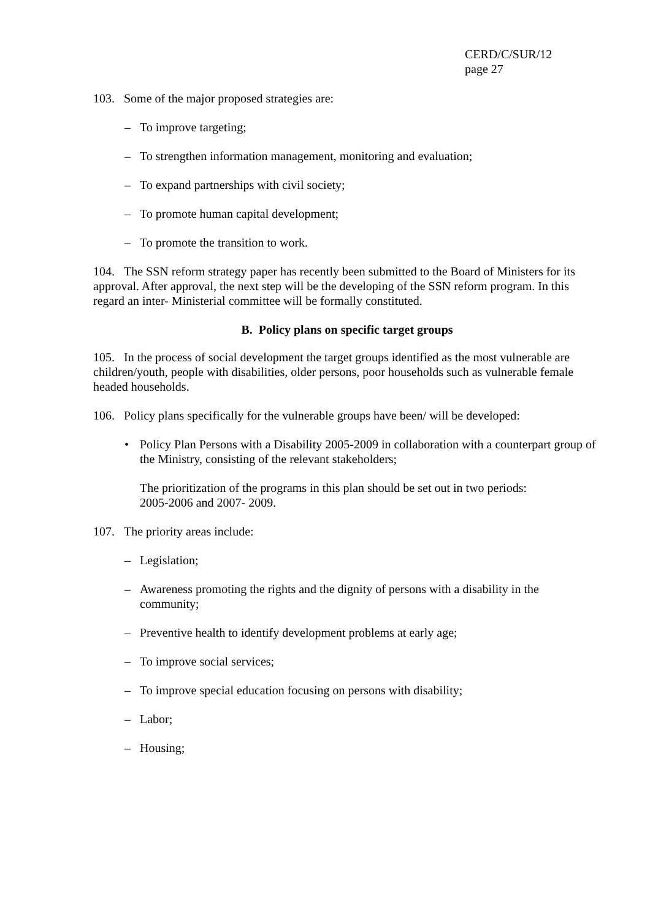CERD/C/SUR/12
page 27
103. Some of the major proposed strategies are:
– To improve targeting;
– To strengthen information management, monitoring and evaluation;
– To expand partnerships with civil society;
– To promote human capital development;
– To promote the transition to work.
104. The SSN reform strategy paper has recently been submitted to the Board of Ministers for its approval. After approval, the next step will be the developing of the SSN reform program. In this regard an inter- Ministerial committee will be formally constituted.
B. Policy plans on specific target groups
105. In the process of social development the target groups identified as the most vulnerable are children/youth, people with disabilities, older persons, poor households such as vulnerable female headed households.
106. Policy plans specifically for the vulnerable groups have been/ will be developed:
• Policy Plan Persons with a Disability 2005-2009 in collaboration with a counterpart group of the Ministry, consisting of the relevant stakeholders;
The prioritization of the programs in this plan should be set out in two periods:
2005-2006 and 2007- 2009.
107. The priority areas include:
– Legislation;
– Awareness promoting the rights and the dignity of persons with a disability in the community;
– Preventive health to identify development problems at early age;
– To improve social services;
– To improve special education focusing on persons with disability;
– Labor;
– Housing;